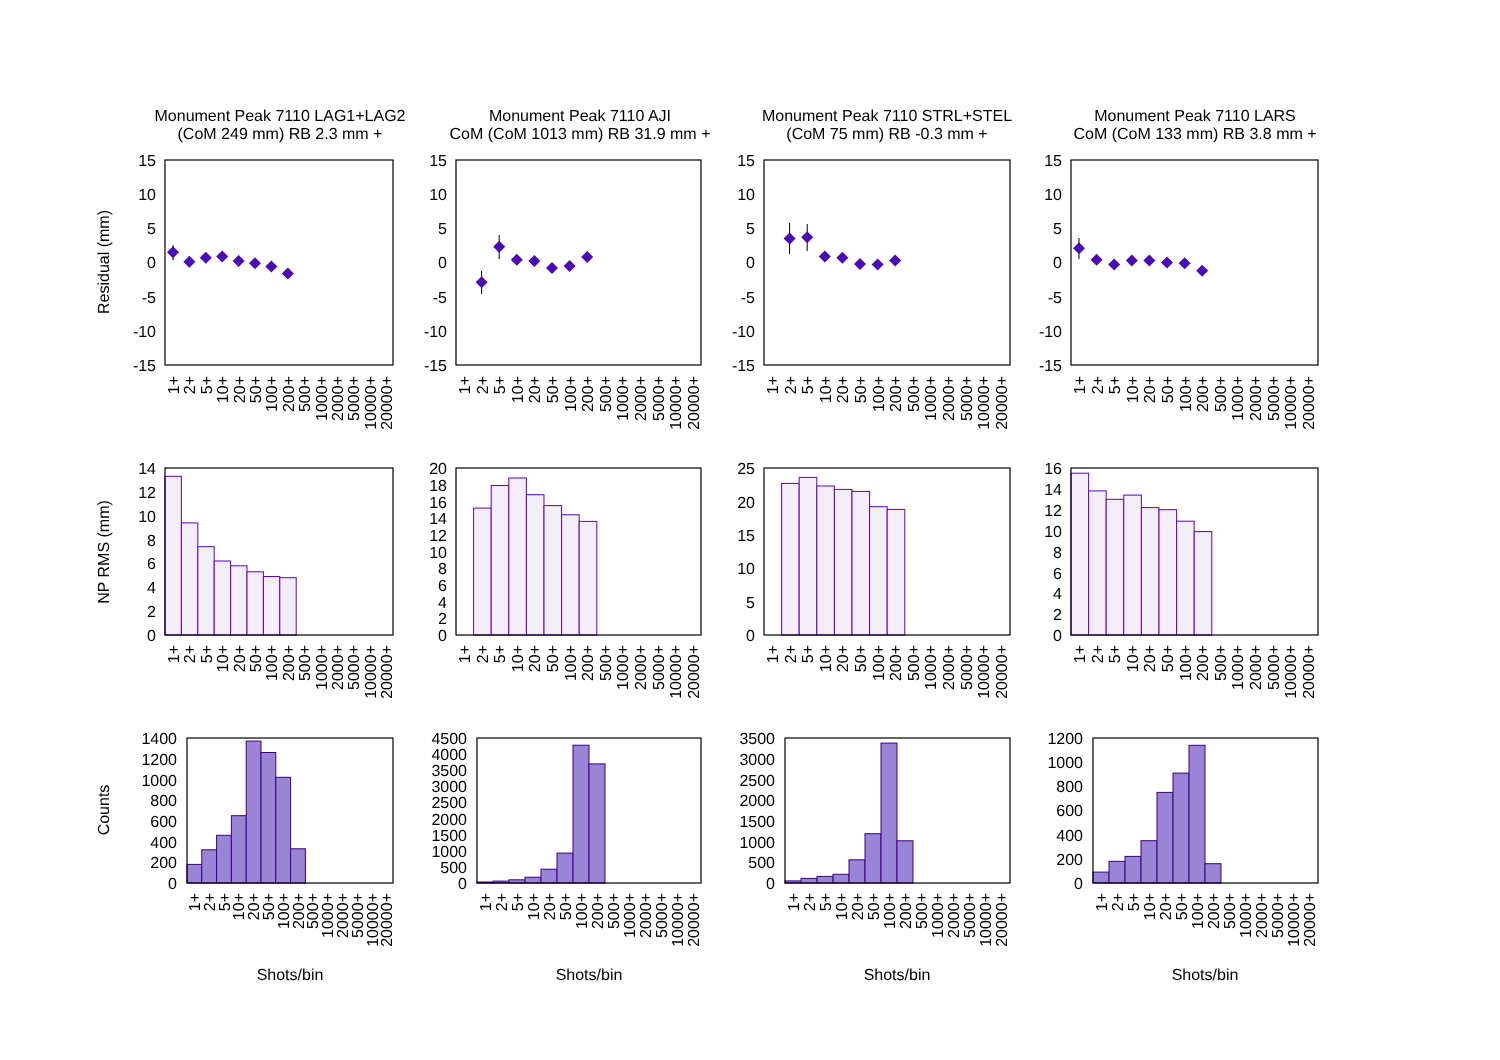Monument Peak 7110 LAG1+LAG2
(CoM 249 mm) RB 2.3 mm +
Monument Peak 7110 AJI
CoM (CoM 1013 mm) RB 31.9 mm +
Monument Peak 7110 STRL+STEL
(CoM 75 mm) RB -0.3 mm +
Monument Peak 7110 LARS
CoM (CoM 133 mm) RB 3.8 mm +
Residual (mm)
NP RMS (mm)
Counts
15
10
5
0
-5
-10
-15
15
10
5
0
-5
-10
-15
15
10
5
0
-5
-10
-15
15
10
5
0
-5
-10
-15
1+
2+
5+
10+
20+
50+
100+
200+
500+
1000+
2000+
5000+
10000+
20000+
1+
2+
5+
10+
20+
50+
100+
200+
500+
1000+
2000+
5000+
10000+
20000+
1+
2+
5+
10+
20+
50+
100+
200+
500+
1000+
2000+
5000+
10000+
20000+
1+
2+
5+
10+
20+
50+
100+
200+
500+
1000+
2000+
5000+
10000+
20000+
14
12
10
8
6
4
2
0
20
18
16
14
12
10
8
6
4
2
0
25
20
15
10
5
0
16
14
12
10
8
6
4
2
0
1+
2+
5+
10+
20+
50+
100+
200+
500+
1000+
2000+
5000+
10000+
20000+
1+
2+
5+
10+
20+
50+
100+
200+
500+
1000+
2000+
5000+
10000+
20000+
1+
2+
5+
10+
20+
50+
100+
200+
500+
1000+
2000+
5000+
10000+
20000+
1+
2+
5+
10+
20+
50+
100+
200+
500+
1000+
2000+
5000+
10000+
20000+
1400
1200
1000
800
600
400
200
0
4500
4000
3500
3000
2500
2000
1500
1000
500
0
3500
3000
2500
2000
1500
1000
500
0
1200
1000
800
600
400
200
0
1+
2+
5+
10+
20+
50+
100+
200+
500+
1000+
2000+
5000+
10000+
20000+
1+
2+
5+
10+
20+
50+
100+
200+
500+
1000+
2000+
5000+
10000+
20000+
1+
2+
5+
10+
20+
50+
100+
200+
500+
1000+
2000+
5000+
10000+
20000+
1+
2+
5+
10+
20+
50+
100+
200+
500+
1000+
2000+
5000+
10000+
20000+
Shots/bin
Shots/bin
Shots/bin
Shots/bin